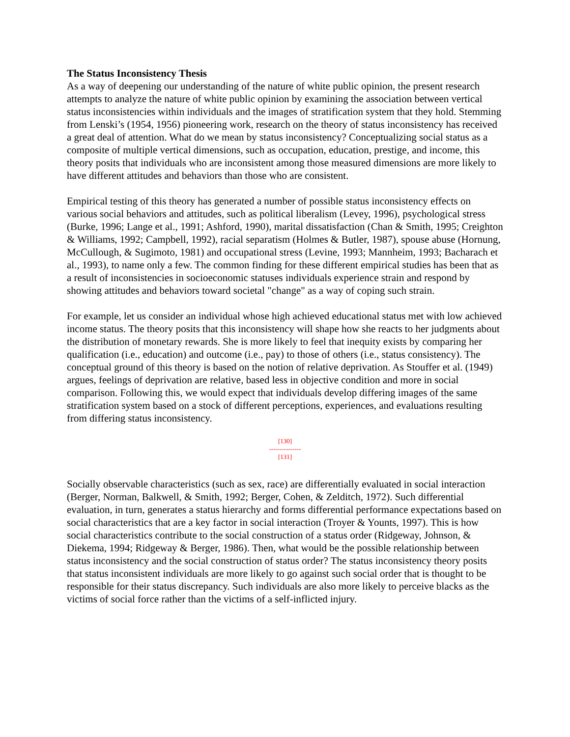The Status Inconsistency Thesis
As a way of deepening our understanding of the nature of white public opinion, the present research attempts to analyze the nature of white public opinion by examining the association between vertical status inconsistencies within individuals and the images of stratification system that they hold. Stemming from Lenski’s (1954, 1956) pioneering work, research on the theory of status inconsistency has received a great deal of attention. What do we mean by status inconsistency? Conceptualizing social status as a composite of multiple vertical dimensions, such as occupation, education, prestige, and income, this theory posits that individuals who are inconsistent among those measured dimensions are more likely to have different attitudes and behaviors than those who are consistent.
Empirical testing of this theory has generated a number of possible status inconsistency effects on various social behaviors and attitudes, such as political liberalism (Levey, 1996), psychological stress (Burke, 1996; Lange et al., 1991; Ashford, 1990), marital dissatisfaction (Chan & Smith, 1995; Creighton & Williams, 1992; Campbell, 1992), racial separatism (Holmes & Butler, 1987), spouse abuse (Hornung, McCullough, & Sugimoto, 1981) and occupational stress (Levine, 1993; Mannheim, 1993; Bacharach et al., 1993), to name only a few. The common finding for these different empirical studies has been that as a result of inconsistencies in socioeconomic statuses individuals experience strain and respond by showing attitudes and behaviors toward societal "change" as a way of coping such strain.
For example, let us consider an individual whose high achieved educational status met with low achieved income status. The theory posits that this inconsistency will shape how she reacts to her judgments about the distribution of monetary rewards. She is more likely to feel that inequity exists by comparing her qualification (i.e., education) and outcome (i.e., pay) to those of others (i.e., status consistency). The conceptual ground of this theory is based on the notion of relative deprivation. As Stouffer et al. (1949) argues, feelings of deprivation are relative, based less in objective condition and more in social comparison. Following this, we would expect that individuals develop differing images of the same stratification system based on a stock of different perceptions, experiences, and evaluations resulting from differing status inconsistency.
[130]
---------------
[131]
Socially observable characteristics (such as sex, race) are differentially evaluated in social interaction (Berger, Norman, Balkwell, & Smith, 1992; Berger, Cohen, & Zelditch, 1972). Such differential evaluation, in turn, generates a status hierarchy and forms differential performance expectations based on social characteristics that are a key factor in social interaction (Troyer & Younts, 1997). This is how social characteristics contribute to the social construction of a status order (Ridgeway, Johnson, & Diekema, 1994; Ridgeway & Berger, 1986). Then, what would be the possible relationship between status inconsistency and the social construction of status order? The status inconsistency theory posits that status inconsistent individuals are more likely to go against such social order that is thought to be responsible for their status discrepancy. Such individuals are also more likely to perceive blacks as the victims of social force rather than the victims of a self-inflicted injury.